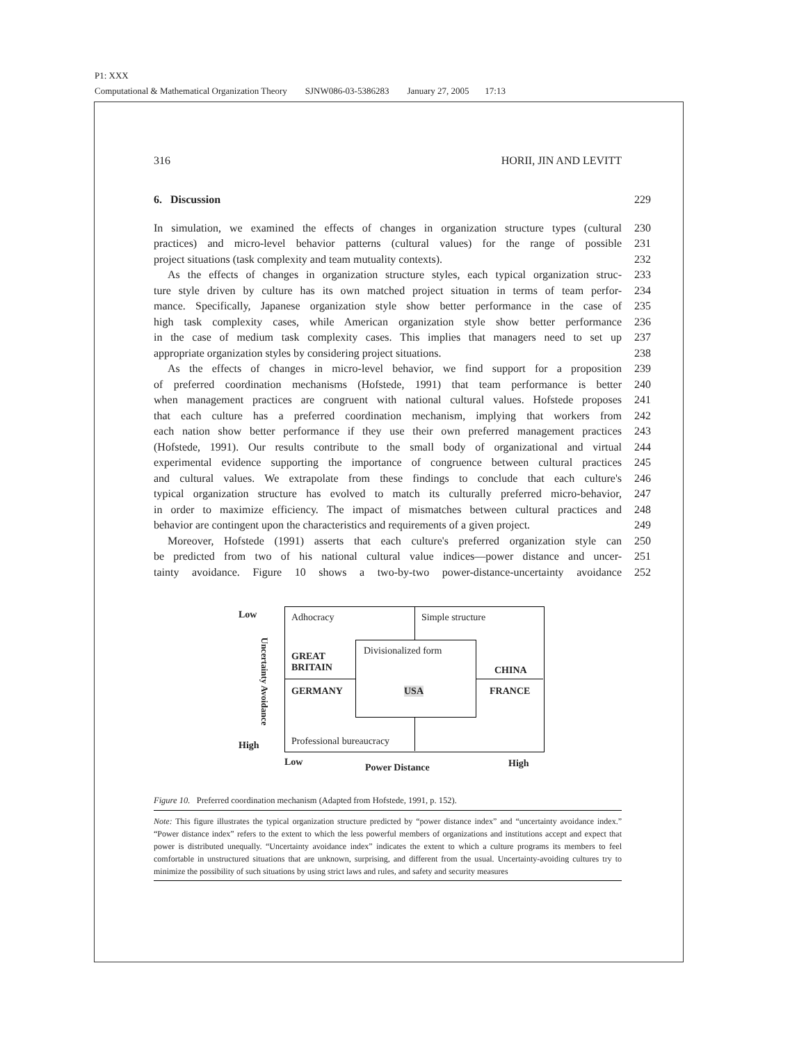P1: XXX
Computational & Mathematical Organization Theory SJNW086-03-5386283 January 27, 2005 17:13
316 HORII, JIN AND LEVITT
6. Discussion 229
In simulation, we examined the effects of changes in organization structure types (cultural 230
practices) and micro-level behavior patterns (cultural values) for the range of possible 231
project situations (task complexity and team mutuality contexts). 232
As the effects of changes in organization structure styles, each typical organization struc- 233
ture style driven by culture has its own matched project situation in terms of team perfor- 234
mance. Specifically, Japanese organization style show better performance in the case of 235
high task complexity cases, while American organization style show better performance 236
in the case of medium task complexity cases. This implies that managers need to set up 237
appropriate organization styles by considering project situations. 238
As the effects of changes in micro-level behavior, we find support for a proposition 239
of preferred coordination mechanisms (Hofstede, 1991) that team performance is better 240
when management practices are congruent with national cultural values. Hofstede proposes 241
that each culture has a preferred coordination mechanism, implying that workers from 242
each nation show better performance if they use their own preferred management practices 243
(Hofstede, 1991). Our results contribute to the small body of organizational and virtual 244
experimental evidence supporting the importance of congruence between cultural practices 245
and cultural values. We extrapolate from these findings to conclude that each culture's 246
typical organization structure has evolved to match its culturally preferred micro-behavior, 247
in order to maximize efficiency. The impact of mismatches between cultural practices and 248
behavior are contingent upon the characteristics and requirements of a given project. 249
Moreover, Hofstede (1991) asserts that each culture's preferred organization style can 250
be predicted from two of his national cultural value indices—power distance and uncer- 251
tainty avoidance. Figure 10 shows a two-by-two power-distance-uncertainty avoidance 252
Low
High
Uncertainty Avoidance
Adhocracy Simple structure
Divisionalized form
GREAT
BRITAIN
CHINA
GERMANY USA FRANCE
Professional bureaucracy
Low Power Distance High
Figure 10. Preferred coordination mechanism (Adapted from Hofstede, 1991, p. 152).
Note: This figure illustrates the typical organization structure predicted by “power distance index” and “uncertainty avoidance index.” “Power distance index” refers to the extent to which the less powerful members of organizations and institutions accept and expect that power is distributed unequally. “Uncertainty avoidance index” indicates the extent to which a culture programs its members to feel comfortable in unstructured situations that are unknown, surprising, and different from the usual. Uncertainty-avoiding cultures try to minimize the possibility of such situations by using strict laws and rules, and safety and security measures